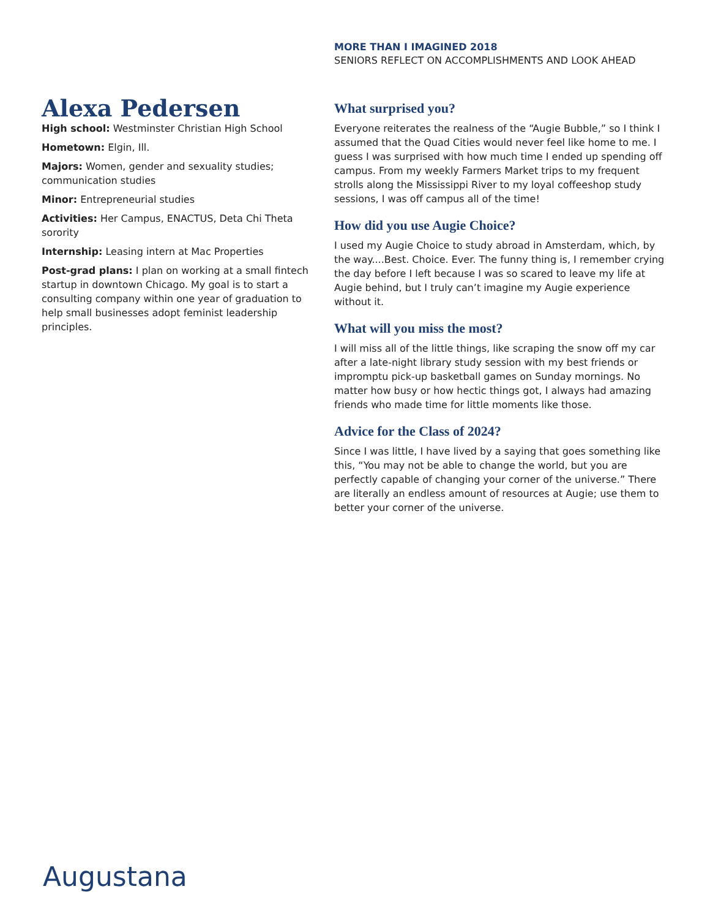MORE THAN I IMAGINED 2018
SENIORS REFLECT ON ACCOMPLISHMENTS AND LOOK AHEAD
Alexa Pedersen
High school: Westminster Christian High School
Hometown: Elgin, Ill.
Majors: Women, gender and sexuality studies; communication studies
Minor: Entrepreneurial studies
Activities: Her Campus, ENACTUS, Deta Chi Theta sorority
Internship: Leasing intern at Mac Properties
Post-grad plans: I plan on working at a small fintech startup in downtown Chicago. My goal is to start a consulting company within one year of graduation to help small businesses adopt feminist leadership principles.
What surprised you?
Everyone reiterates the realness of the “Augie Bubble,” so I think I assumed that the Quad Cities would never feel like home to me. I guess I was surprised with how much time I ended up spending off campus. From my weekly Farmers Market trips to my frequent strolls along the Mississippi River to my loyal coffeeshop study sessions, I was off campus all of the time!
How did you use Augie Choice?
I used my Augie Choice to study abroad in Amsterdam, which, by the way....Best. Choice. Ever. The funny thing is, I remember crying the day before I left because I was so scared to leave my life at Augie behind, but I truly can’t imagine my Augie experience without it.
What will you miss the most?
I will miss all of the little things, like scraping the snow off my car after a late-night library study session with my best friends or impromptu pick-up basketball games on Sunday mornings. No matter how busy or how hectic things got, I always had amazing friends who made time for little moments like those.
Advice for the Class of 2024?
Since I was little, I have lived by a saying that goes something like this, “You may not be able to change the world, but you are perfectly capable of changing your corner of the universe.” There are literally an endless amount of resources at Augie; use them to better your corner of the universe.
Augustana